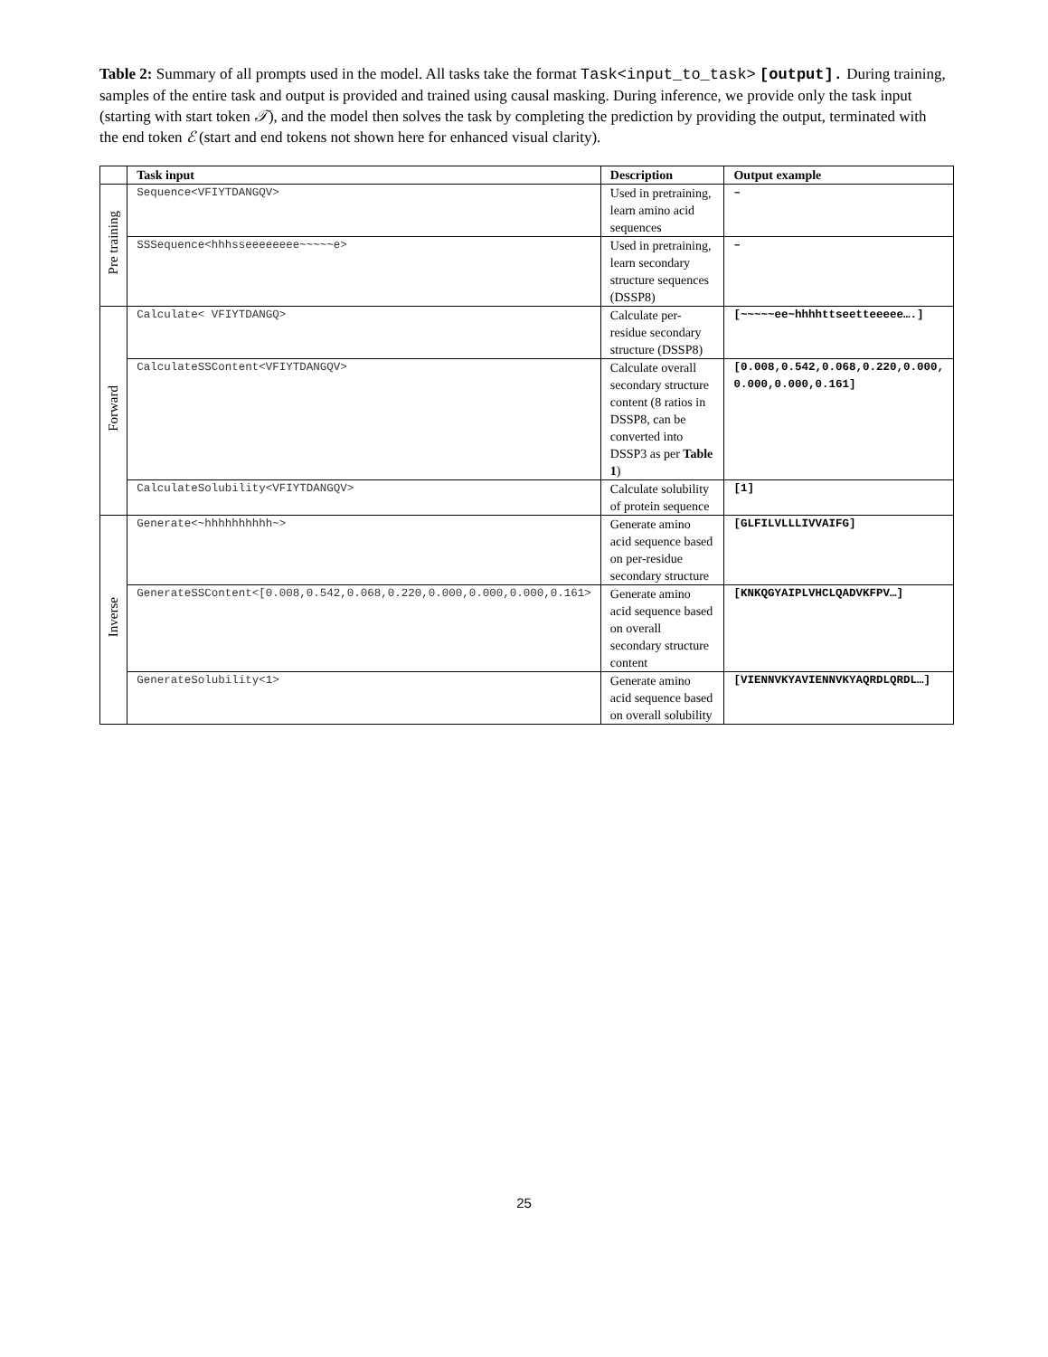Table 2: Summary of all prompts used in the model. All tasks take the format Task<input_to_task> [output]. During training, samples of the entire task and output is provided and trained using causal masking. During inference, we provide only the task input (starting with start token 𝒯), and the model then solves the task by completing the prediction by providing the output, terminated with the end token ℰ (start and end tokens not shown here for enhanced visual clarity).
| | Task input | Description | Output example |
| --- | --- | --- | --- |
| Pre training | Sequence<VFIYTDANGQV> | Used in pretraining, learn amino acid sequences | – |
| | SSSequence<hhhsseeeeeeee~~~~~e> | Used in pretraining, learn secondary structure sequences (DSSP8) | – |
| Forward | Calculate< VFIYTDANGQ> | Calculate per-residue secondary structure (DSSP8) | [~~~~~ee~hhhhttseetteeeee….] |
| | CalculateSSContent<VFIYTDANGQV> | Calculate overall secondary structure content (8 ratios in DSSP8, can be converted into DSSP3 as per Table 1 ) | [0.008,0.542,0.068,0.220,0.000, 0.000,0.000,0.161] |
| | CalculateSolubility<VFIYTDANGQV> | Calculate solubility of protein sequence | [1] |
| Inverse | Generate<~hhhhhhhhhh~> | Generate amino acid sequence based on per-residue secondary structure | [GLFILVLLLIVVAIFG] |
| | GenerateSSContent<[0.008,0.542,0.068,0.220,0.000,0.000,0.000,0.161> | Generate amino acid sequence based on overall secondary structure content | [KNKQGYAIPLVHCLQADVKFPV…] |
| | GenerateSolubility<1> | Generate amino acid sequence based on overall solubility | [VIENNVKYAVIENNVKYAQRDLQRDL…] |
25